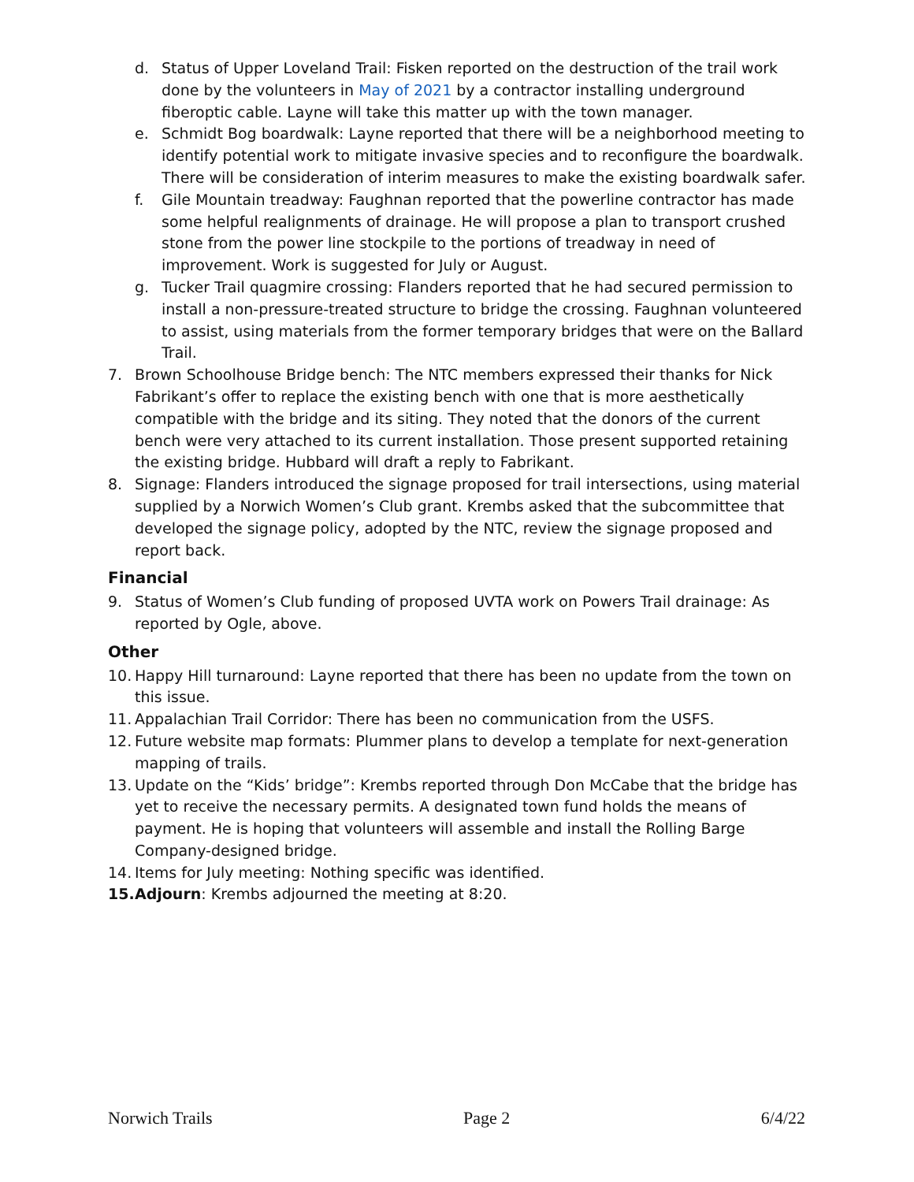d. Status of Upper Loveland Trail: Fisken reported on the destruction of the trail work done by the volunteers in May of 2021 by a contractor installing underground fiberoptic cable. Layne will take this matter up with the town manager.
e. Schmidt Bog boardwalk: Layne reported that there will be a neighborhood meeting to identify potential work to mitigate invasive species and to reconfigure the boardwalk. There will be consideration of interim measures to make the existing boardwalk safer.
f. Gile Mountain treadway: Faughnan reported that the powerline contractor has made some helpful realignments of drainage. He will propose a plan to transport crushed stone from the power line stockpile to the portions of treadway in need of improvement. Work is suggested for July or August.
g. Tucker Trail quagmire crossing: Flanders reported that he had secured permission to install a non-pressure-treated structure to bridge the crossing. Faughnan volunteered to assist, using materials from the former temporary bridges that were on the Ballard Trail.
7. Brown Schoolhouse Bridge bench: The NTC members expressed their thanks for Nick Fabrikant’s offer to replace the existing bench with one that is more aesthetically compatible with the bridge and its siting. They noted that the donors of the current bench were very attached to its current installation. Those present supported retaining the existing bridge. Hubbard will draft a reply to Fabrikant.
8. Signage: Flanders introduced the signage proposed for trail intersections, using material supplied by a Norwich Women’s Club grant. Krembs asked that the subcommittee that developed the signage policy, adopted by the NTC, review the signage proposed and report back.
Financial
9. Status of Women’s Club funding of proposed UVTA work on Powers Trail drainage: As reported by Ogle, above.
Other
10. Happy Hill turnaround: Layne reported that there has been no update from the town on this issue.
11. Appalachian Trail Corridor: There has been no communication from the USFS.
12. Future website map formats: Plummer plans to develop a template for next-generation mapping of trails.
13. Update on the “Kids’ bridge”: Krembs reported through Don McCabe that the bridge has yet to receive the necessary permits. A designated town fund holds the means of payment. He is hoping that volunteers will assemble and install the Rolling Barge Company-designed bridge.
14. Items for July meeting: Nothing specific was identified.
15. Adjourn: Krembs adjourned the meeting at 8:20.
Norwich Trails Page 2 6/4/22